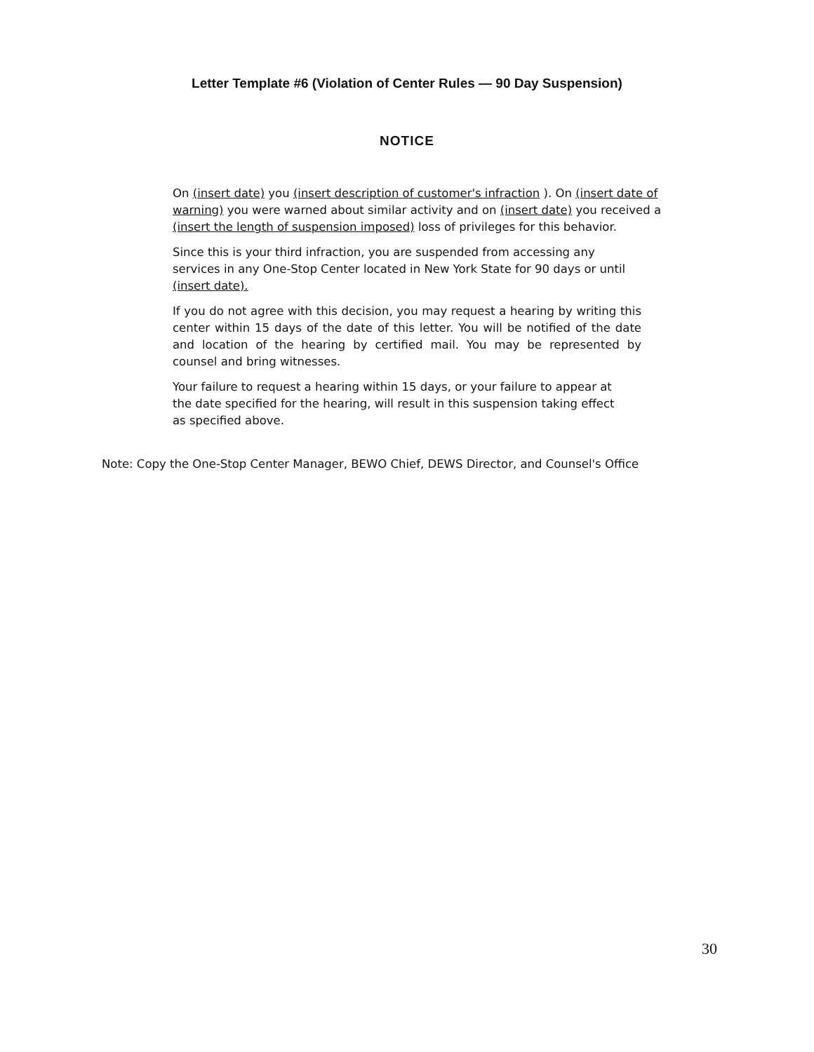Letter Template #6 (Violation of Center Rules — 90 Day Suspension)
NOTICE
On (insert date) you (insert description of customer's infraction ). On (insert date of warning) you were warned about similar activity and on (insert date) you received a (insert the length of suspension imposed) loss of privileges for this behavior.
Since this is your third infraction, you are suspended from accessing any services in any One-Stop Center located in New York State for 90 days or until (insert date).
If you do not agree with this decision, you may request a hearing by writing this center within 15 days of the date of this letter. You will be notified of the date and location of the hearing by certified mail. You may be represented by counsel and bring witnesses.
Your failure to request a hearing within 15 days, or your failure to appear at the date specified for the hearing, will result in this suspension taking effect as specified above.
Note: Copy the One-Stop Center Manager, BEWO Chief, DEWS Director, and Counsel's Office
30